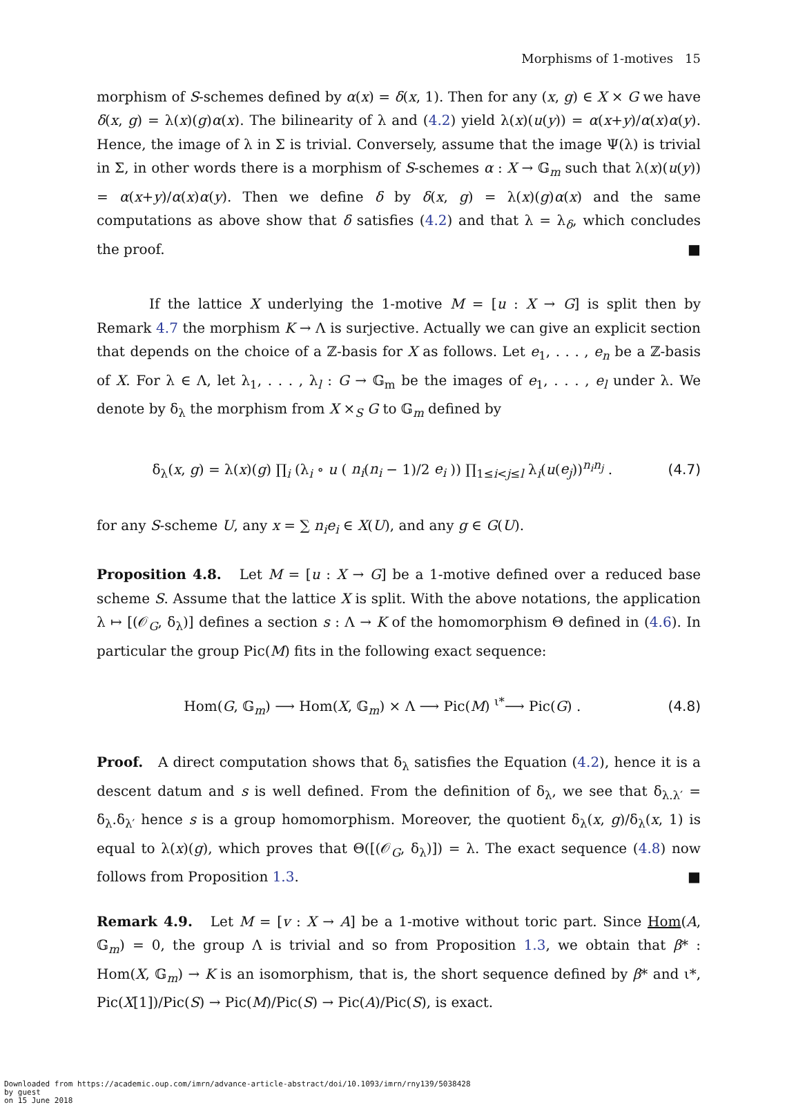Morphisms of 1-motives 15
morphism of S-schemes defined by α(x) = δ(x, 1). Then for any (x, g) ∈ X × G we have δ(x, g) = λ(x)(g)α(x). The bilinearity of λ and (4.2) yield λ(x)(u(y)) = α(x+y)/α(x)α(y). Hence, the image of λ in Σ is trivial. Conversely, assume that the image Ψ(λ) is trivial in Σ, in other words there is a morphism of S-schemes α : X → 𝔾<sub>m</sub> such that λ(x)(u(y)) = α(x+y)/α(x)α(y). Then we define δ by δ(x, g) = λ(x)(g)α(x) and the same computations as above show that δ satisfies (4.2) and that λ = λ<sub>δ</sub>, which concludes the proof. ■
If the lattice X underlying the 1-motive M = [u : X → G] is split then by Remark 4.7 the morphism K → Λ is surjective. Actually we can give an explicit section that depends on the choice of a ℤ-basis for X as follows. Let e<sub>1</sub>, . . . , e<sub>n</sub> be a ℤ-basis of X. For λ ∈ Λ, let λ<sub>1</sub>, . . . , λ<sub>l</sub> : G → 𝔾<sub>m</sub> be the images of e<sub>1</sub>, . . . , e<sub>l</sub> under λ. We denote by δ<sub>λ</sub> the morphism from X ×<sub>S</sub> G to 𝔾<sub>m</sub> defined by
δ<sub>λ</sub>(x, g) = λ(x)(g) ∏<sub>i</sub> (λ<sub>i</sub> ∘ u ( n<sub>i</sub>(n<sub>i</sub> − 1)/2 e<sub>i</sub> )) ∏<sub>1≤i<j≤l</sub> λ<sub>i</sub>(u(e<sub>j</sub>))<sup>n<sub>i</sub>n<sub>j</sub></sup> . (4.7)
for any S-scheme U, any x = ∑ n<sub>i</sub>e<sub>i</sub> ∈ X(U), and any g ∈ G(U).
Proposition 4.8. Let M = [u : X → G] be a 1-motive defined over a reduced base scheme S. Assume that the lattice X is split. With the above notations, the application λ ↦ [(𝒪<sub>G</sub>, δ<sub>λ</sub>)] defines a section s : Λ → K of the homomorphism Θ defined in (4.6). In particular the group Pic(M) fits in the following exact sequence:
Hom(G, 𝔾<sub>m</sub>) ⟶ Hom(X, 𝔾<sub>m</sub>) × Λ ⟶ Pic(M) <sup>ι*</sup>⟶ Pic(G) . (4.8)
Proof. A direct computation shows that δ<sub>λ</sub> satisfies the Equation (4.2), hence it is a descent datum and s is well defined. From the definition of δ<sub>λ</sub>, we see that δ<sub>λ.λ′</sub> = δ<sub>λ</sub>.δ<sub>λ′</sub> hence s is a group homomorphism. Moreover, the quotient δ<sub>λ</sub>(x, g)/δ<sub>λ</sub>(x, 1) is equal to λ(x)(g), which proves that Θ([(𝒪<sub>G</sub>, δ<sub>λ</sub>)]) = λ. The exact sequence (4.8) now follows from Proposition 1.3. ■
Remark 4.9. Let M = [v : X → A] be a 1-motive without toric part. Since Hom(A, 𝔾<sub>m</sub>) = 0, the group Λ is trivial and so from Proposition 1.3, we obtain that β* : Hom(X, 𝔾<sub>m</sub>) → K is an isomorphism, that is, the short sequence defined by β* and ι*, Pic(X[1])/Pic(S) → Pic(M)/Pic(S) → Pic(A)/Pic(S), is exact.
Downloaded from https://academic.oup.com/imrn/advance-article-abstract/doi/10.1093/imrn/rny139/5038428
by guest
on 15 June 2018